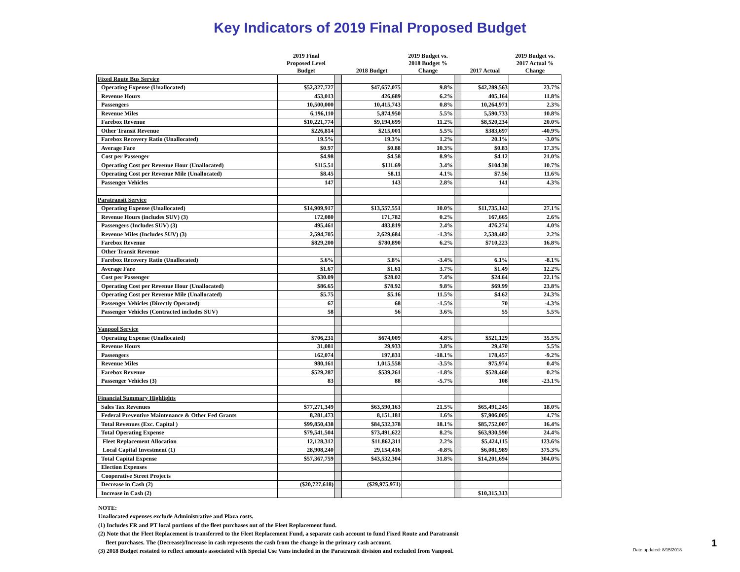Key Indicators of 2019 Final Proposed Budget
| | 2019 Final Proposed Level Budget | | 2018 Budget | 2019 Budget vs. 2018 Budget % Change | | 2017 Actual | 2019 Budget vs. 2017 Actual % Change |
| --- | --- | --- | --- | --- | --- | --- | --- |
| Fixed Route Bus Service | | | | | | | |
| Operating Expense (Unallocated) | $52,327,727 | | $47,657,075 | 9.8% | | $42,289,563 | 23.7% |
| Revenue Hours | 453,013 | | 426,689 | 6.2% | | 405,164 | 11.8% |
| Passengers | 10,500,000 | | 10,415,743 | 0.8% | | 10,264,971 | 2.3% |
| Revenue Miles | 6,196,110 | | 5,874,950 | 5.5% | | 5,590,733 | 10.8% |
| Farebox Revenue | $10,221,774 | | $9,194,699 | 11.2% | | $8,520,234 | 20.0% |
| Other Transit Revenue | $226,814 | | $215,001 | 5.5% | | $383,697 | -40.9% |
| Farebox Recovery Ratio (Unallocated) | 19.5% | | 19.3% | 1.2% | | 20.1% | -3.0% |
| Average Fare | $0.97 | | $0.88 | 10.3% | | $0.83 | 17.3% |
| Cost per Passenger | $4.98 | | $4.58 | 8.9% | | $4.12 | 21.0% |
| Operating Cost per Revenue Hour (Unallocated) | $115.51 | | $111.69 | 3.4% | | $104.38 | 10.7% |
| Operating Cost per Revenue Mile (Unallocated) | $8.45 | | $8.11 | 4.1% | | $7.56 | 11.6% |
| Passenger Vehicles | 147 | | 143 | 2.8% | | 141 | 4.3% |
| Paratransit Service | | | | | | | |
| Operating Expense (Unallocated) | $14,909,917 | | $13,557,551 | 10.0% | | $11,735,142 | 27.1% |
| Revenue Hours (includes SUV) (3) | 172,080 | | 171,782 | 0.2% | | 167,665 | 2.6% |
| Passengers (Includes SUV) (3) | 495,461 | | 483,819 | 2.4% | | 476,274 | 4.0% |
| Revenue Miles (Includes SUV) (3) | 2,594,705 | | 2,629,684 | -1.3% | | 2,538,482 | 2.2% |
| Farebox Revenue | $829,200 | | $780,890 | 6.2% | | $710,223 | 16.8% |
| Other Transit Revenue | | | | | | | |
| Farebox Recovery Ratio (Unallocated) | 5.6% | | 5.8% | -3.4% | | 6.1% | -8.1% |
| Average Fare | $1.67 | | $1.61 | 3.7% | | $1.49 | 12.2% |
| Cost per Passenger | $30.09 | | $28.02 | 7.4% | | $24.64 | 22.1% |
| Operating Cost per Revenue Hour (Unallocated) | $86.65 | | $78.92 | 9.8% | | $69.99 | 23.8% |
| Operating Cost per Revenue Mile (Unallocated) | $5.75 | | $5.16 | 11.5% | | $4.62 | 24.3% |
| Passenger Vehicles (Directly Operated) | 67 | | 68 | -1.5% | | 70 | -4.3% |
| Passenger Vehicles (Contracted includes SUV) | 58 | | 56 | 3.6% | | 55 | 5.5% |
| Vanpool Service | | | | | | | |
| Operating Expense (Unallocated) | $706,231 | | $674,009 | 4.8% | | $521,129 | 35.5% |
| Revenue Hours | 31,081 | | 29,933 | 3.8% | | 29,470 | 5.5% |
| Passengers | 162,074 | | 197,831 | -18.1% | | 178,457 | -9.2% |
| Revenue Miles | 980,161 | | 1,015,558 | -3.5% | | 975,974 | 0.4% |
| Farebox Revenue | $529,287 | | $539,261 | -1.8% | | $528,460 | 0.2% |
| Passenger Vehicles (3) | 83 | | 88 | -5.7% | | 108 | -23.1% |
| Financial Summary Highlights | | | | | | | |
| Sales Tax Revenues | $77,271,349 | | $63,590,163 | 21.5% | | $65,491,245 | 18.0% |
| Federal Preventive Maintenance & Other Fed Grants | 8,281,473 | | 8,151,181 | 1.6% | | $7,906,005 | 4.7% |
| Total Revenues (Exc. Capital ) | $99,850,438 | | $84,532,378 | 18.1% | | $85,752,007 | 16.4% |
| Total Operating Expense | $79,541,504 | | $73,491,622 | 8.2% | | $63,930,590 | 24.4% |
| Fleet Replacement Allocation | 12,128,312 | | $11,862,311 | 2.2% | | $5,424,115 | 123.6% |
| Local Capital Investment (1) | 28,908,240 | | 29,154,416 | -0.8% | | $6,081,989 | 375.3% |
| Total Capital Expense | $57,367,759 | | $43,532,304 | 31.8% | | $14,201,694 | 304.0% |
| Election Expenses | | | | | | | |
| Cooperative Street Projects | | | | | | | |
| Decrease in Cash (2) | ($20,727,618) | | ($29,975,971) | | | | |
| Increase in Cash (2) | | | | | | $10,315,313 | |
NOTE:
Unallocated expenses exclude Administrative and Plaza costs.
(1) Includes FR and PT local portions of the fleet purchases out of the Fleet Replacement fund.
(2) Note that the Fleet Replacement is transferred to the Fleet Replacement Fund, a separate cash account to fund Fixed Route and Paratransit
fleet purchases. The (Decrease)/Increase in cash represents the cash from the change in the primary cash account.
(3) 2018 Budget restated to reflect amounts associated with Special Use Vans included in the Paratransit division and excluded from Vanpool.
Date updated: 8/15/2018
1